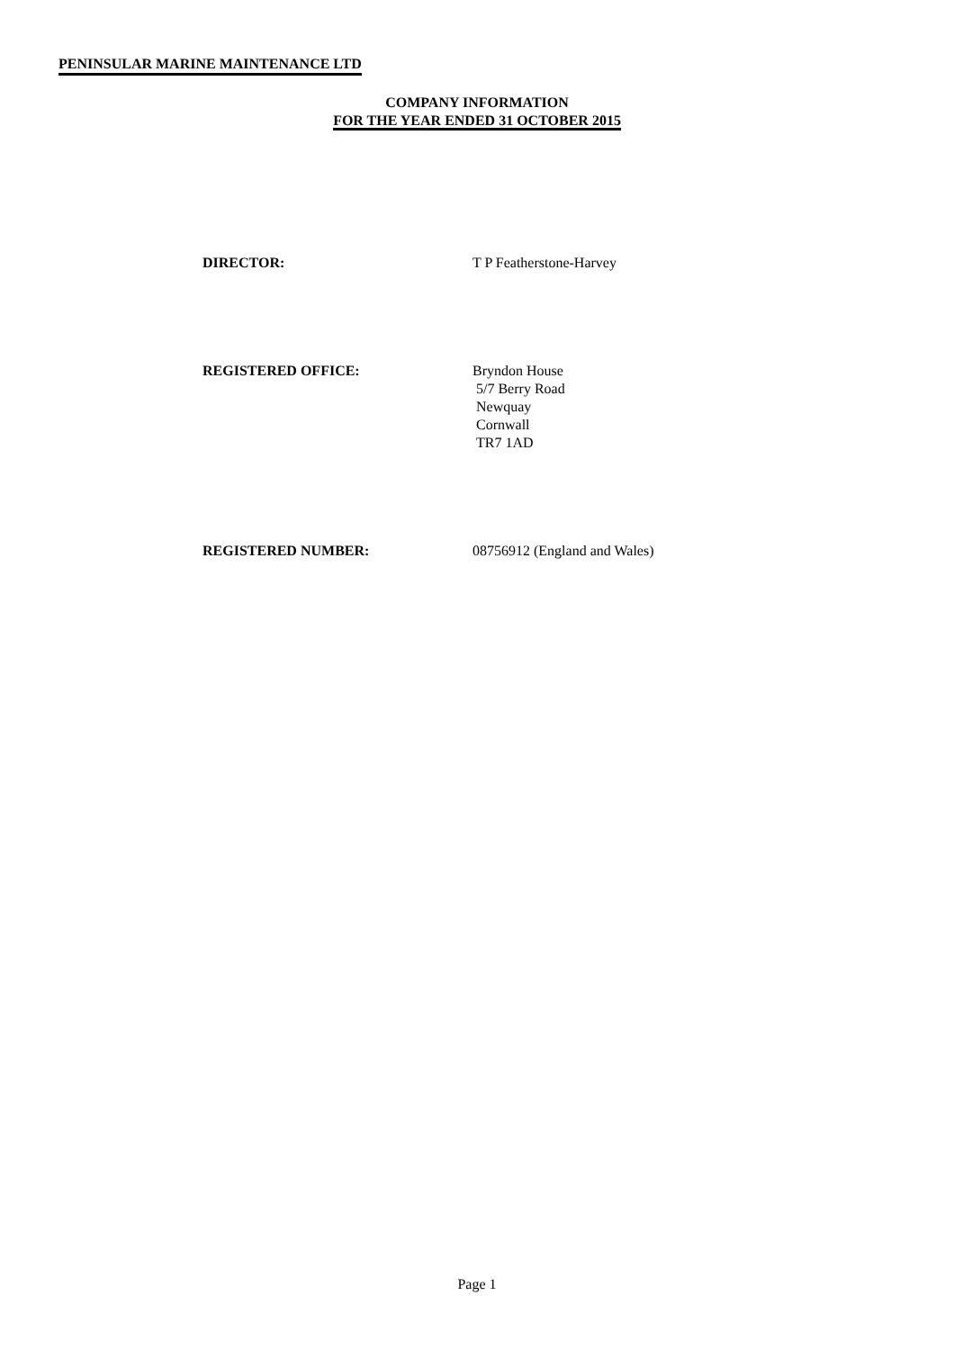PENINSULAR MARINE MAINTENANCE LTD
COMPANY INFORMATION
FOR THE YEAR ENDED 31 OCTOBER 2015
DIRECTOR: T P Featherstone-Harvey
REGISTERED OFFICE: Bryndon House
5/7 Berry Road
Newquay
Cornwall
TR7 1AD
REGISTERED NUMBER: 08756912 (England and Wales)
Page 1